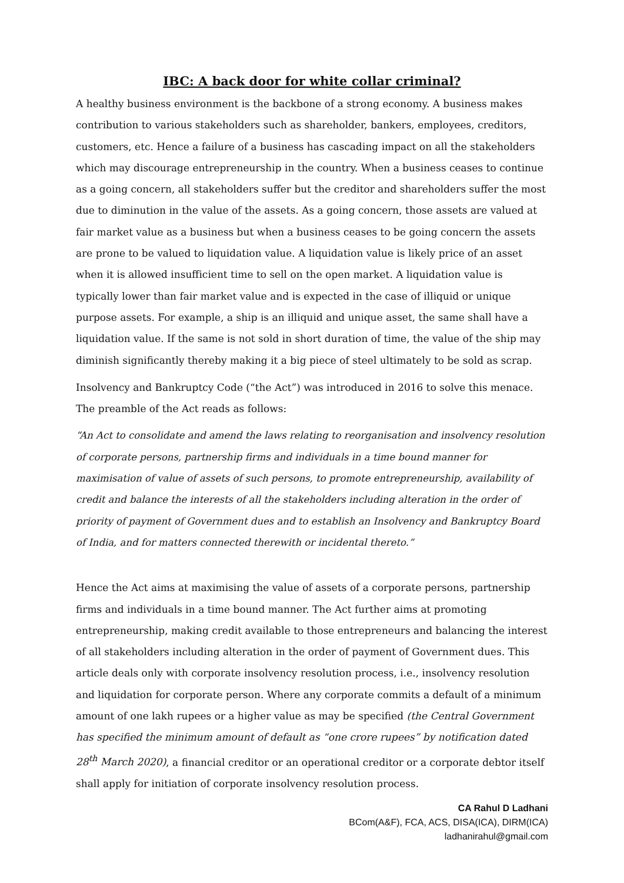IBC: A back door for white collar criminal?
A healthy business environment is the backbone of a strong economy. A business makes contribution to various stakeholders such as shareholder, bankers, employees, creditors, customers, etc. Hence a failure of a business has cascading impact on all the stakeholders which may discourage entrepreneurship in the country. When a business ceases to continue as a going concern, all stakeholders suffer but the creditor and shareholders suffer the most due to diminution in the value of the assets. As a going concern, those assets are valued at fair market value as a business but when a business ceases to be going concern the assets are prone to be valued to liquidation value. A liquidation value is likely price of an asset when it is allowed insufficient time to sell on the open market. A liquidation value is typically lower than fair market value and is expected in the case of illiquid or unique purpose assets. For example, a ship is an illiquid and unique asset, the same shall have a liquidation value. If the same is not sold in short duration of time, the value of the ship may diminish significantly thereby making it a big piece of steel ultimately to be sold as scrap.
Insolvency and Bankruptcy Code (“the Act”) was introduced in 2016 to solve this menace. The preamble of the Act reads as follows:
“An Act to consolidate and amend the laws relating to reorganisation and insolvency resolution of corporate persons, partnership firms and individuals in a time bound manner for maximisation of value of assets of such persons, to promote entrepreneurship, availability of credit and balance the interests of all the stakeholders including alteration in the order of priority of payment of Government dues and to establish an Insolvency and Bankruptcy Board of India, and for matters connected therewith or incidental thereto.”
Hence the Act aims at maximising the value of assets of a corporate persons, partnership firms and individuals in a time bound manner. The Act further aims at promoting entrepreneurship, making credit available to those entrepreneurs and balancing the interest of all stakeholders including alteration in the order of payment of Government dues. This article deals only with corporate insolvency resolution process, i.e., insolvency resolution and liquidation for corporate person. Where any corporate commits a default of a minimum amount of one lakh rupees or a higher value as may be specified (the Central Government has specified the minimum amount of default as “one crore rupees” by notification dated 28<sup>th</sup> March 2020), a financial creditor or an operational creditor or a corporate debtor itself shall apply for initiation of corporate insolvency resolution process.
CA Rahul D Ladhani
BCom(A&F), FCA, ACS, DISA(ICA), DIRM(ICA)
ladhanirahul@gmail.com